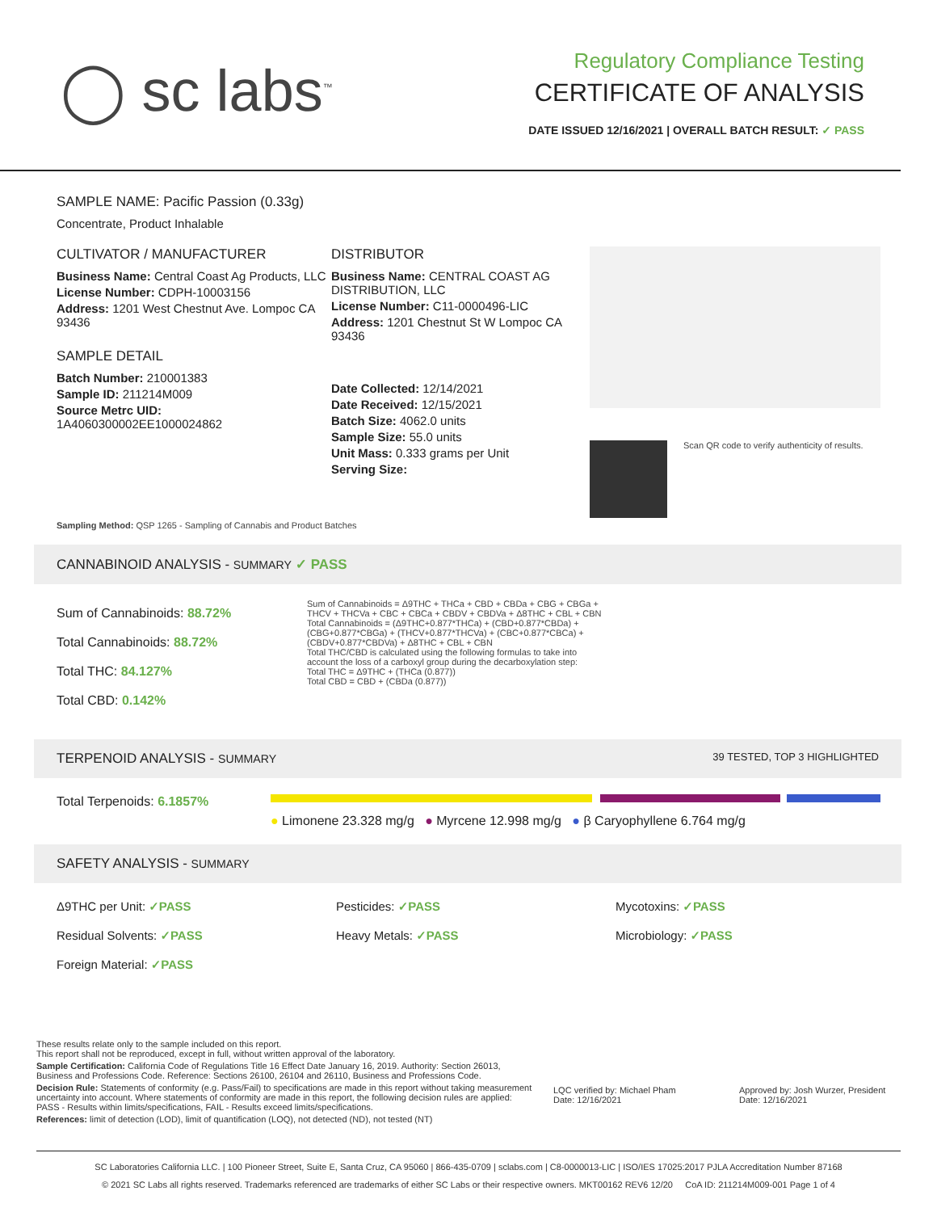◯ sc labs<sup>™</sup>
Regulatory Compliance Testing
CERTIFICATE OF ANALYSIS
DATE ISSUED 12/16/2021 | OVERALL BATCH RESULT: ✓ PASS
SAMPLE NAME: Pacific Passion (0.33g)
Concentrate, Product Inhalable
CULTIVATOR / MANUFACTURER
Business Name: Central Coast Ag Products, LLC
License Number: CDPH-10003156
Address: 1201 West Chestnut Ave. Lompoc CA 93436
SAMPLE DETAIL
Batch Number: 210001383
Sample ID: 211214M009
Source Metrc UID:
1A4060300002EE1000024862
DISTRIBUTOR
Business Name: CENTRAL COAST AG DISTRIBUTION, LLC
License Number: C11-0000496-LIC
Address: 1201 Chestnut St W Lompoc CA 93436
Date Collected: 12/14/2021
Date Received: 12/15/2021
Batch Size: 4062.0 units
Sample Size: 55.0 units
Unit Mass: 0.333 grams per Unit
Serving Size:
Scan QR code to verify authenticity of results.
Sampling Method: QSP 1265 - Sampling of Cannabis and Product Batches
CANNABINOID ANALYSIS - SUMMARY ✓ PASS
Sum of Cannabinoids: 88.72%
Total Cannabinoids: 88.72%
Total THC: 84.127%
Total CBD: 0.142%
Sum of Cannabinoids = Δ9THC + THCa + CBD + CBDa + CBG + CBGa + THCV + THCVa + CBC + CBCa + CBDV + CBDVa + Δ8THC + CBL + CBN
Total Cannabinoids = (Δ9THC+0.877*THCa) + (CBD+0.877*CBDa) + (CBG+0.877*CBGa) + (THCV+0.877*THCVa) + (CBC+0.877*CBCa) + (CBDV+0.877*CBDVa) + Δ8THC + CBL + CBN
Total THC/CBD is calculated using the following formulas to take into account the loss of a carboxyl group during the decarboxylation step:
Total THC = Δ9THC + (THCa (0.877))
Total CBD = CBD + (CBDa (0.877))
TERPENOID ANALYSIS - SUMMARY 39 TESTED, TOP 3 HIGHLIGHTED
Total Terpenoids: 6.1857%
● Limonene 23.328 mg/g ● Myrcene 12.998 mg/g ● β Caryophyllene 6.764 mg/g
SAFETY ANALYSIS - SUMMARY
Δ9THC per Unit: ✓PASS
Pesticides: ✓PASS
Mycotoxins: ✓PASS
Residual Solvents: ✓PASS
Heavy Metals: ✓PASS
Microbiology: ✓PASS
Foreign Material: ✓PASS
These results relate only to the sample included on this report.
This report shall not be reproduced, except in full, without written approval of the laboratory.
Sample Certification: California Code of Regulations Title 16 Effect Date January 16, 2019. Authority: Section 26013, Business and Professions Code. Reference: Sections 26100, 26104 and 26110, Business and Professions Code.
Decision Rule: Statements of conformity (e.g. Pass/Fail) to specifications are made in this report without taking measurement uncertainty into account. Where statements of conformity are made in this report, the following decision rules are applied: PASS - Results within limits/specifications, FAIL - Results exceed limits/specifications.
References: limit of detection (LOD), limit of quantification (LOQ), not detected (ND), not tested (NT)
LQC verified by: Michael Pham
Date: 12/16/2021
Approved by: Josh Wurzer, President
Date: 12/16/2021
SC Laboratories California LLC. | 100 Pioneer Street, Suite E, Santa Cruz, CA 95060 | 866-435-0709 | sclabs.com | C8-0000013-LIC | ISO/IES 17025:2017 PJLA Accreditation Number 87168
© 2021 SC Labs all rights reserved. Trademarks referenced are trademarks of either SC Labs or their respective owners. MKT00162 REV6 12/20 CoA ID: 211214M009-001 Page 1 of 4